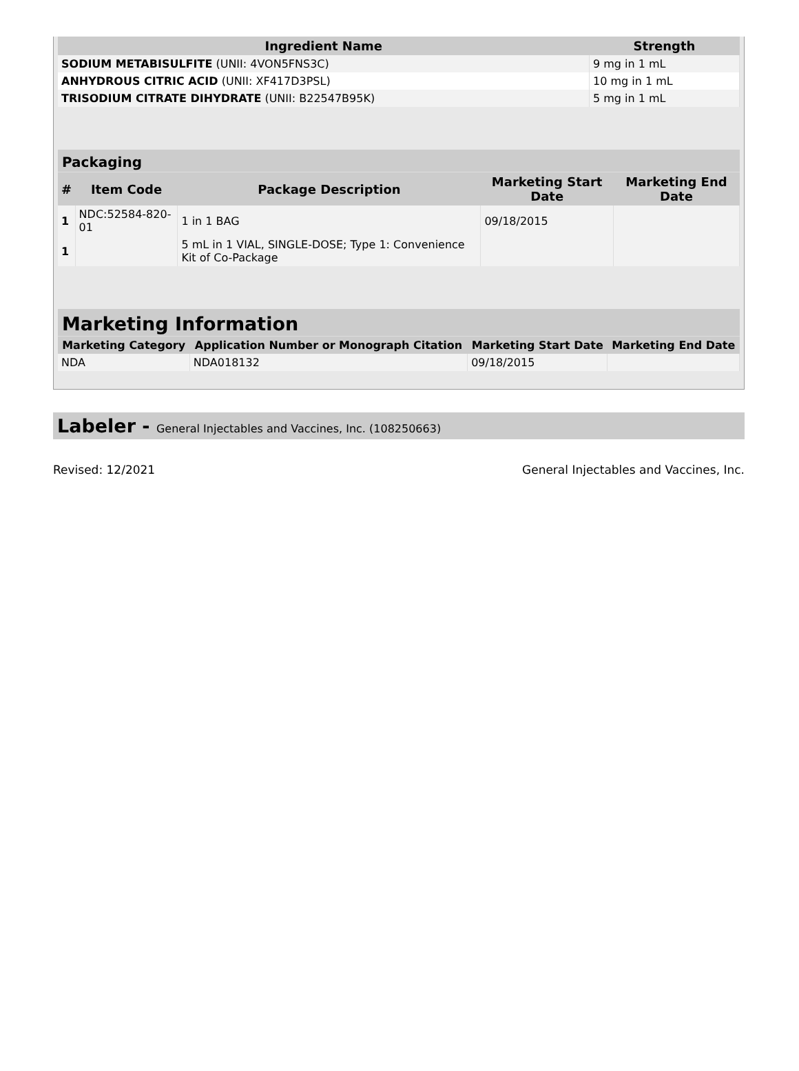| Ingredient Name | Strength |
| --- | --- |
| SODIUM METABISULFITE (UNII: 4VON5FNS3C) | 9 mg in 1 mL |
| ANHYDROUS CITRIC ACID (UNII: XF417D3PSL) | 10 mg in 1 mL |
| TRISODIUM CITRATE DIHYDRATE (UNII: B22547B95K) | 5 mg in 1 mL |
Packaging
| # | Item Code | Package Description | Marketing Start Date | Marketing End Date |
| --- | --- | --- | --- | --- |
| 1 | NDC:52584-820-01 | 1 in 1 BAG | 09/18/2015 | |
| 1 | | 5 mL in 1 VIAL, SINGLE-DOSE; Type 1: Convenience Kit of Co-Package | | |
Marketing Information
| Marketing Category | Application Number or Monograph Citation | Marketing Start Date | Marketing End Date |
| --- | --- | --- | --- |
| NDA | NDA018132 | 09/18/2015 | |
Labeler - General Injectables and Vaccines, Inc. (108250663)
Revised: 12/2021 General Injectables and Vaccines, Inc.